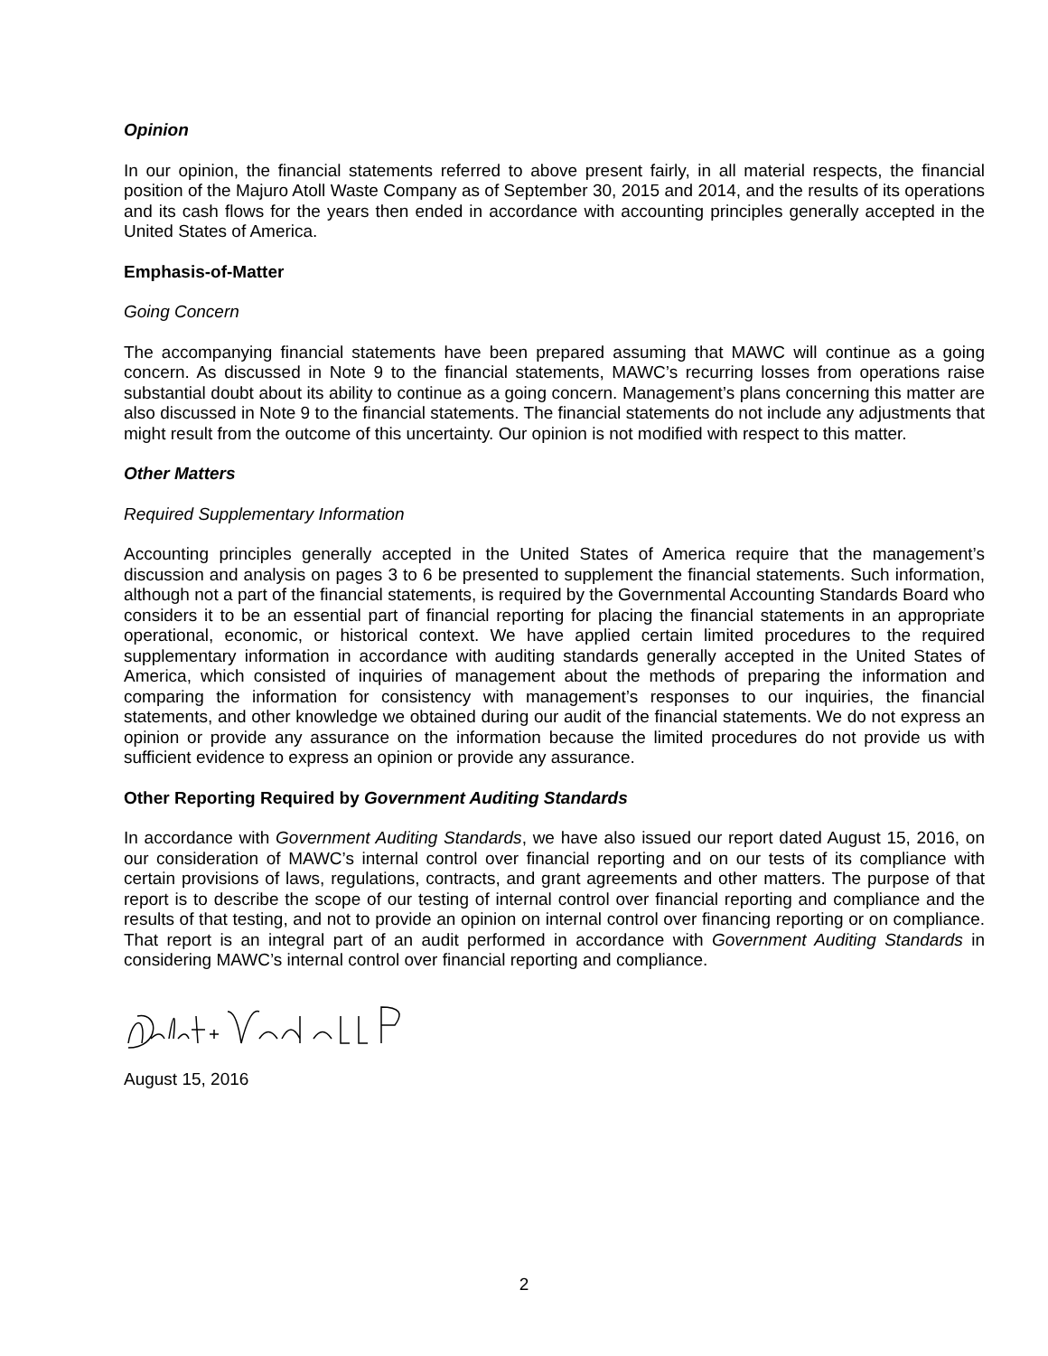Opinion
In our opinion, the financial statements referred to above present fairly, in all material respects, the financial position of the Majuro Atoll Waste Company as of September 30, 2015 and 2014, and the results of its operations and its cash flows for the years then ended in accordance with accounting principles generally accepted in the United States of America.
Emphasis-of-Matter
Going Concern
The accompanying financial statements have been prepared assuming that MAWC will continue as a going concern. As discussed in Note 9 to the financial statements, MAWC’s recurring losses from operations raise substantial doubt about its ability to continue as a going concern. Management’s plans concerning this matter are also discussed in Note 9 to the financial statements. The financial statements do not include any adjustments that might result from the outcome of this uncertainty. Our opinion is not modified with respect to this matter.
Other Matters
Required Supplementary Information
Accounting principles generally accepted in the United States of America require that the management’s discussion and analysis on pages 3 to 6 be presented to supplement the financial statements. Such information, although not a part of the financial statements, is required by the Governmental Accounting Standards Board who considers it to be an essential part of financial reporting for placing the financial statements in an appropriate operational, economic, or historical context. We have applied certain limited procedures to the required supplementary information in accordance with auditing standards generally accepted in the United States of America, which consisted of inquiries of management about the methods of preparing the information and comparing the information for consistency with management’s responses to our inquiries, the financial statements, and other knowledge we obtained during our audit of the financial statements. We do not express an opinion or provide any assurance on the information because the limited procedures do not provide us with sufficient evidence to express an opinion or provide any assurance.
Other Reporting Required by Government Auditing Standards
In accordance with Government Auditing Standards, we have also issued our report dated August 15, 2016, on our consideration of MAWC’s internal control over financial reporting and on our tests of its compliance with certain provisions of laws, regulations, contracts, and grant agreements and other matters. The purpose of that report is to describe the scope of our testing of internal control over financial reporting and compliance and the results of that testing, and not to provide an opinion on internal control over financing reporting or on compliance. That report is an integral part of an audit performed in accordance with Government Auditing Standards in considering MAWC’s internal control over financial reporting and compliance.
August 15, 2016
2